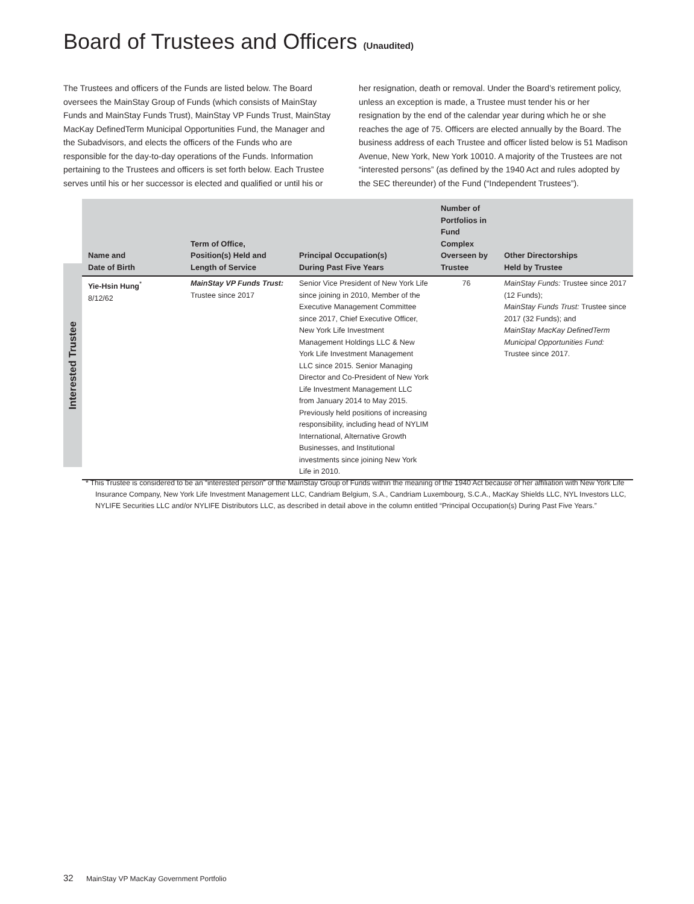Board of Trustees and Officers (Unaudited)
The Trustees and officers of the Funds are listed below. The Board oversees the MainStay Group of Funds (which consists of MainStay Funds and MainStay Funds Trust), MainStay VP Funds Trust, MainStay MacKay DefinedTerm Municipal Opportunities Fund, the Manager and the Subadvisors, and elects the officers of the Funds who are responsible for the day-to-day operations of the Funds. Information pertaining to the Trustees and officers is set forth below. Each Trustee serves until his or her successor is elected and qualified or until his or her resignation, death or removal. Under the Board’s retirement policy, unless an exception is made, a Trustee must tender his or her resignation by the end of the calendar year during which he or she reaches the age of 75. Officers are elected annually by the Board. The business address of each Trustee and officer listed below is 51 Madison Avenue, New York, New York 10010. A majority of the Trustees are not “interested persons” (as defined by the 1940 Act and rules adopted by the SEC thereunder) of the Fund (“Independent Trustees”).
Interested Trustee
| Name and Date of Birth | Term of Office, Position(s) Held and Length of Service | Principal Occupation(s) During Past Five Years | Number of Portfolios in Fund Complex Overseen by Trustee | Other Directorships Held by Trustee |
| --- | --- | --- | --- | --- |
| Yie-Hsin Hung<sup>*</sup> 8/12/62 | MainStay VP Funds Trust: Trustee since 2017 | Senior Vice President of New York Life since joining in 2010, Member of the Executive Management Committee since 2017, Chief Executive Officer, New York Life Investment Management Holdings LLC & New York Life Investment Management LLC since 2015. Senior Managing Director and Co-President of New York Life Investment Management LLC from January 2014 to May 2015. Previously held positions of increasing responsibility, including head of NYLIM International, Alternative Growth Businesses, and Institutional investments since joining New York Life in 2010. | 76 | MainStay Funds: Trustee since 2017 (12 Funds); MainStay Funds Trust: Trustee since 2017 (32 Funds); and MainStay MacKay DefinedTerm Municipal Opportunities Fund: Trustee since 2017. |
* This Trustee is considered to be an “interested person” of the MainStay Group of Funds within the meaning of the 1940 Act because of her affiliation with New York Life Insurance Company, New York Life Investment Management LLC, Candriam Belgium, S.A., Candriam Luxembourg, S.C.A., MacKay Shields LLC, NYL Investors LLC, NYLIFE Securities LLC and/or NYLIFE Distributors LLC, as described in detail above in the column entitled “Principal Occupation(s) During Past Five Years.”
32 MainStay VP MacKay Government Portfolio